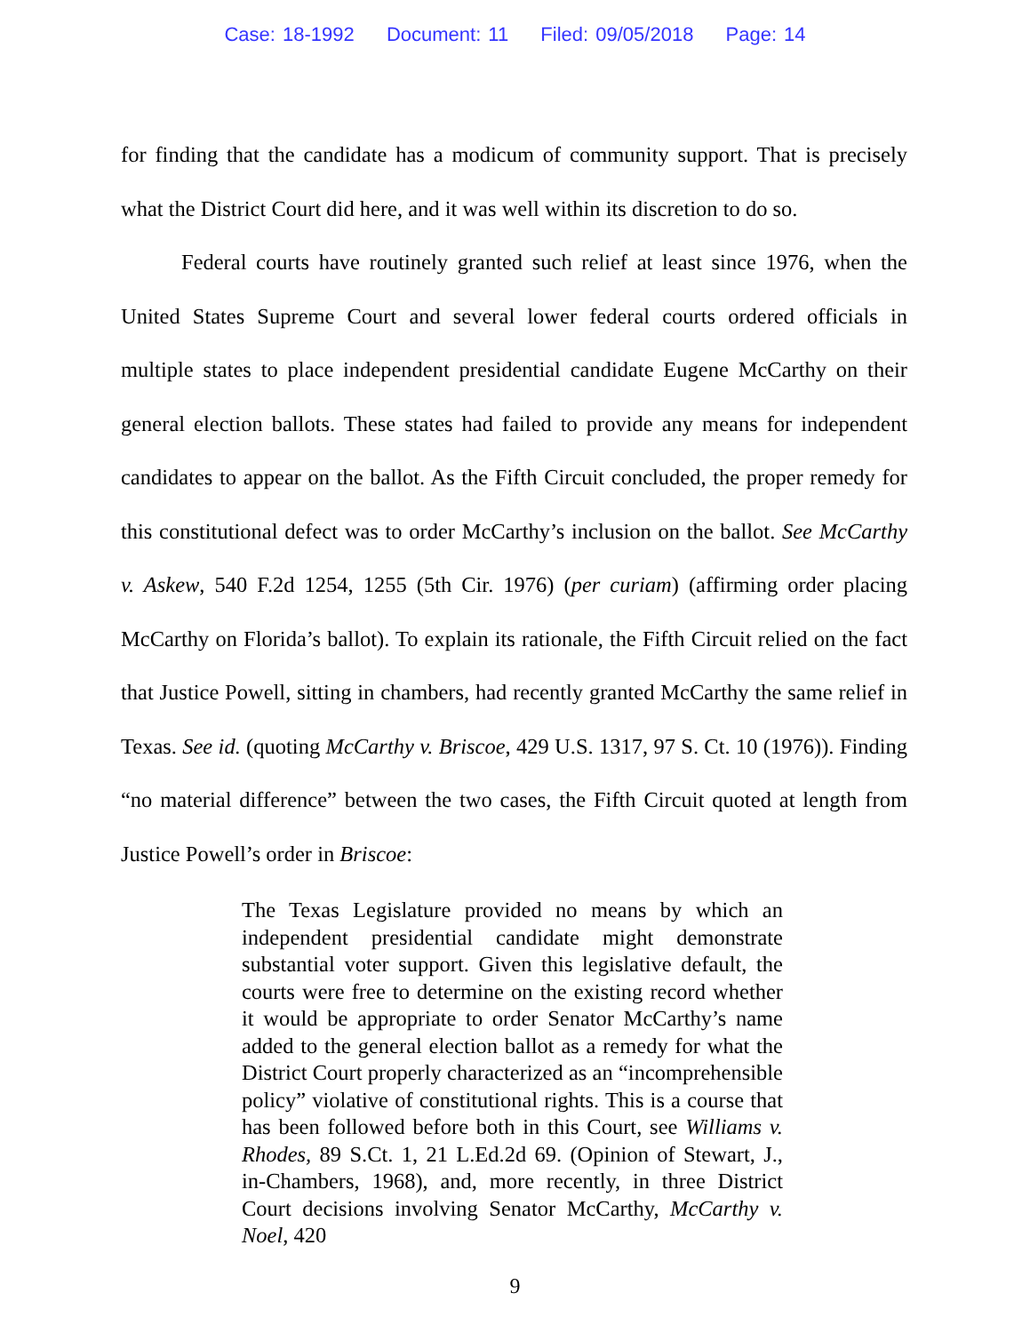Case: 18-1992 Document: 11 Filed: 09/05/2018 Page: 14
for finding that the candidate has a modicum of community support. That is precisely what the District Court did here, and it was well within its discretion to do so.
Federal courts have routinely granted such relief at least since 1976, when the United States Supreme Court and several lower federal courts ordered officials in multiple states to place independent presidential candidate Eugene McCarthy on their general election ballots. These states had failed to provide any means for independent candidates to appear on the ballot. As the Fifth Circuit concluded, the proper remedy for this constitutional defect was to order McCarthy’s inclusion on the ballot. See McCarthy v. Askew, 540 F.2d 1254, 1255 (5th Cir. 1976) (per curiam) (affirming order placing McCarthy on Florida’s ballot). To explain its rationale, the Fifth Circuit relied on the fact that Justice Powell, sitting in chambers, had recently granted McCarthy the same relief in Texas. See id. (quoting McCarthy v. Briscoe, 429 U.S. 1317, 97 S. Ct. 10 (1976)). Finding “no material difference” between the two cases, the Fifth Circuit quoted at length from Justice Powell’s order in Briscoe:
The Texas Legislature provided no means by which an independent presidential candidate might demonstrate substantial voter support. Given this legislative default, the courts were free to determine on the existing record whether it would be appropriate to order Senator McCarthy’s name added to the general election ballot as a remedy for what the District Court properly characterized as an “incomprehensible policy” violative of constitutional rights. This is a course that has been followed before both in this Court, see Williams v. Rhodes, 89 S.Ct. 1, 21 L.Ed.2d 69. (Opinion of Stewart, J., in-Chambers, 1968), and, more recently, in three District Court decisions involving Senator McCarthy, McCarthy v. Noel, 420
9